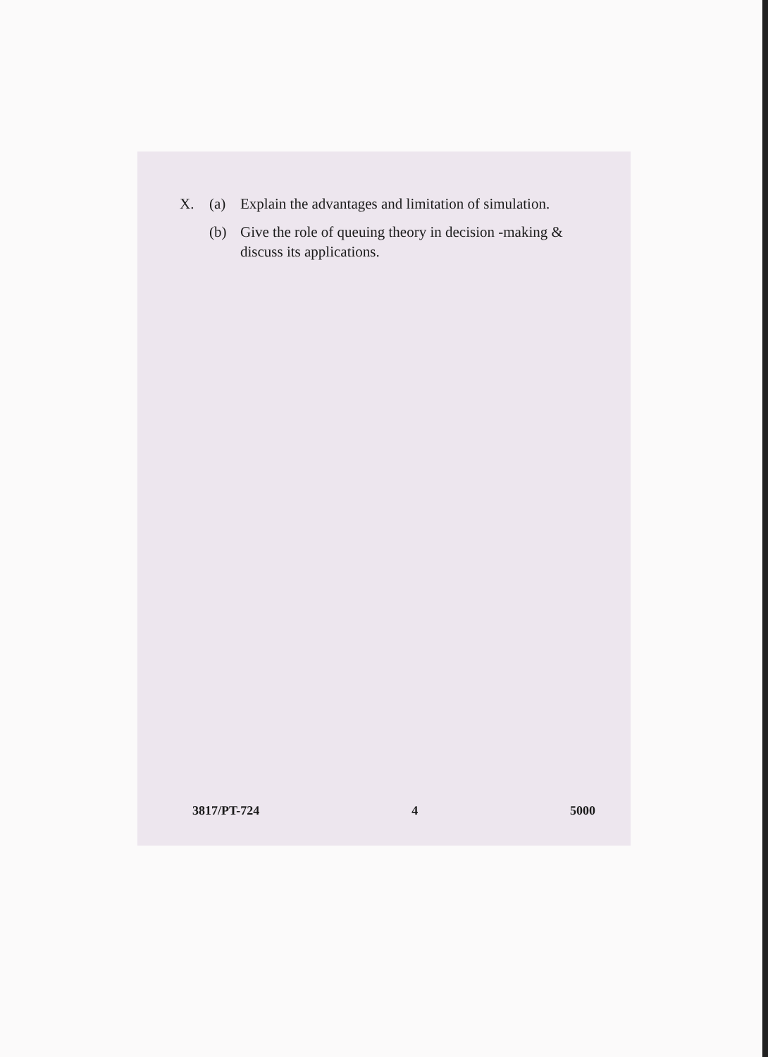X. (a) Explain the advantages and limitation of simulation.
(b) Give the role of queuing theory in decision -making & discuss its applications.
3817/PT-724 4 5000